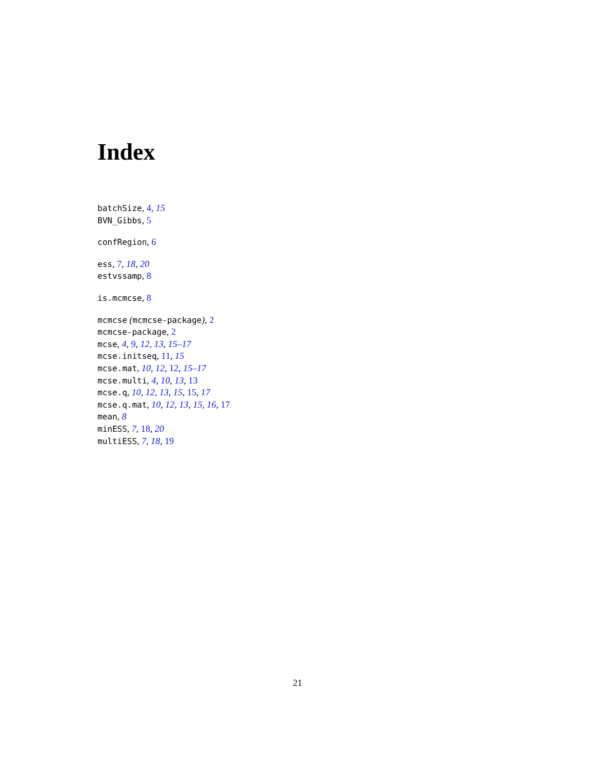Index
batchSize, 4, 15
BVN_Gibbs, 5
confRegion, 6
ess, 7, 18, 20
estvssamp, 8
is.mcmcse, 8
mcmcse (mcmcse-package), 2
mcmcse-package, 2
mcse, 4, 9, 12, 13, 15–17
mcse.initseq, 11, 15
mcse.mat, 10, 12, 12, 15–17
mcse.multi, 4, 10, 13, 13
mcse.q, 10, 12, 13, 15, 15, 17
mcse.q.mat, 10, 12, 13, 15, 16, 17
mean, 8
minESS, 7, 18, 20
multiESS, 7, 18, 19
21